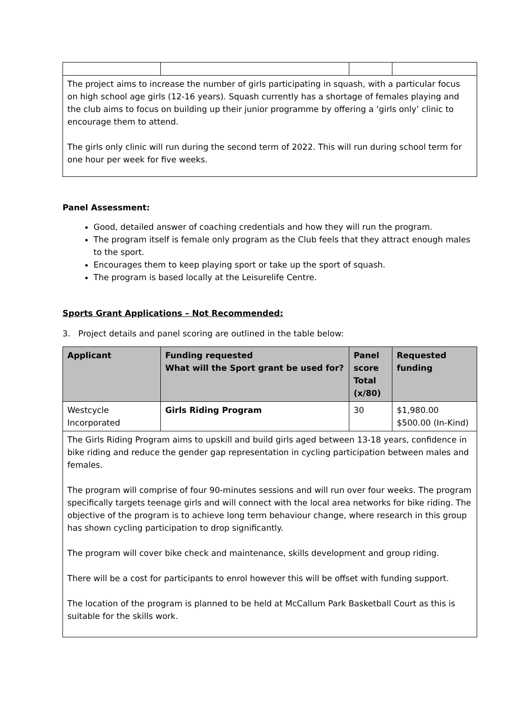| The project aims to increase the number of girls participating in squash, with a particular focus on high school age girls (12-16 years). Squash currently has a shortage of females playing and the club aims to focus on building up their junior programme by offering a ‘girls only’ clinic to encourage them to attend. The girls only clinic will run during the second term of 2022. This will run during school term for one hour per week for five weeks. | | | |
Panel Assessment:
Good, detailed answer of coaching credentials and how they will run the program.
The program itself is female only program as the Club feels that they attract enough males to the sport.
Encourages them to keep playing sport or take up the sport of squash.
The program is based locally at the Leisurelife Centre.
Sports Grant Applications – Not Recommended:
3. Project details and panel scoring are outlined in the table below:
| Applicant | Funding requested What will the Sport grant be used for? | Panel score Total (x/80) | Requested funding |
| --- | --- | --- | --- |
| Westcycle Incorporated | Girls Riding Program | 30 | $1,980.00 $500.00 (In-Kind) |
| The Girls Riding Program aims to upskill and build girls aged between 13-18 years, confidence in bike riding and reduce the gender gap representation in cycling participation between males and females. The program will comprise of four 90-minutes sessions and will run over four weeks. The program specifically targets teenage girls and will connect with the local area networks for bike riding. The objective of the program is to achieve long term behaviour change, where research in this group has shown cycling participation to drop significantly. The program will cover bike check and maintenance, skills development and group riding. There will be a cost for participants to enrol however this will be offset with funding support. The location of the program is planned to be held at McCallum Park Basketball Court as this is suitable for the skills work. | | | |